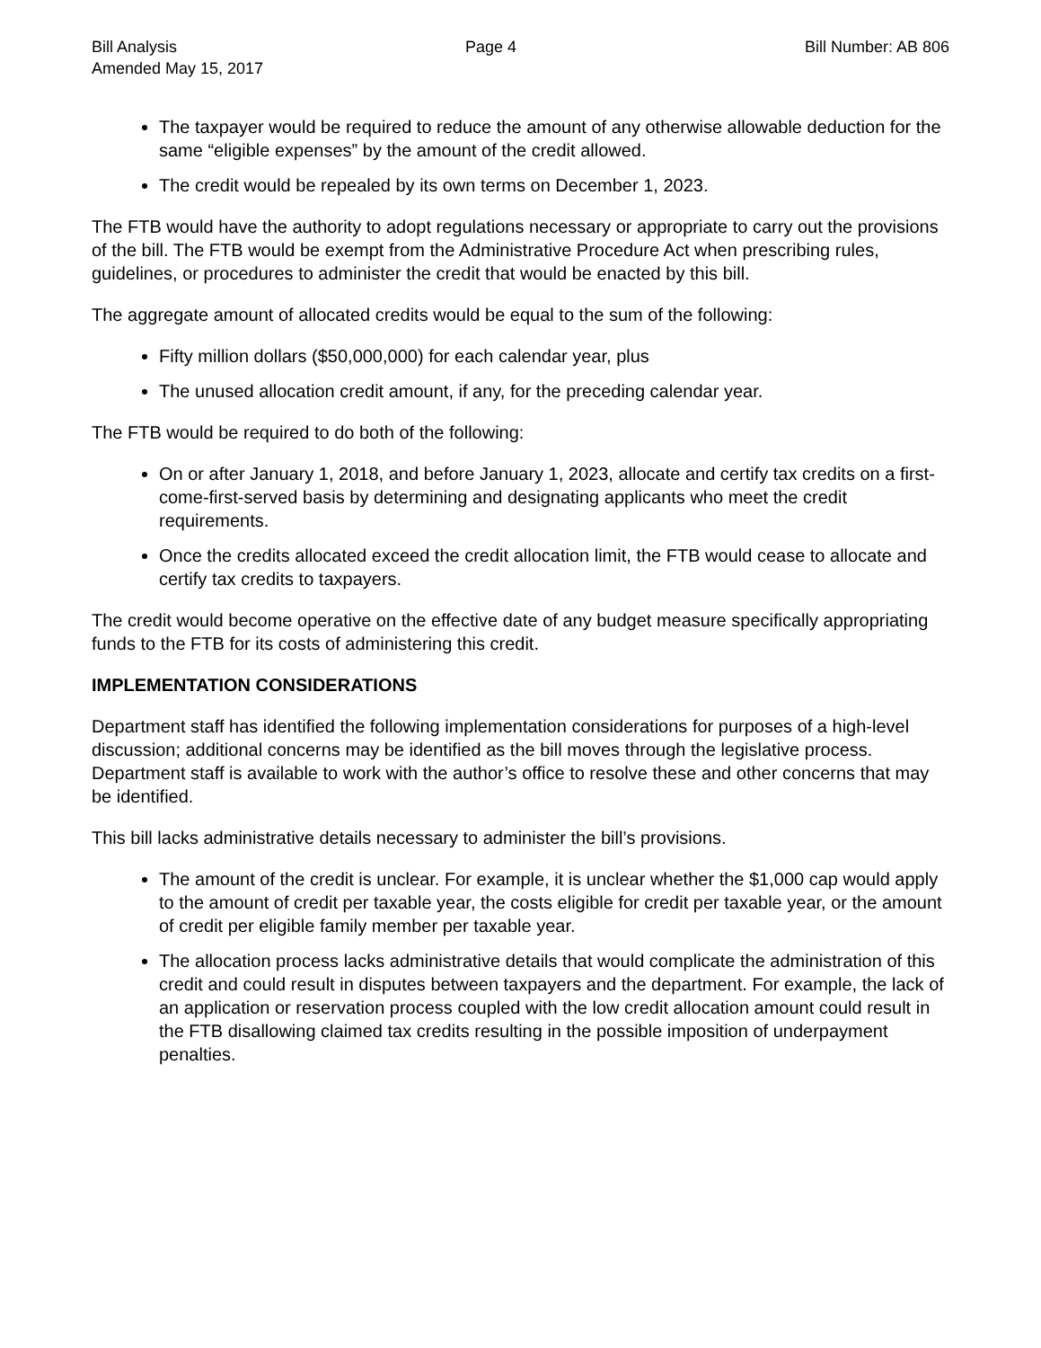Bill Analysis Page 4 Bill Number: AB 806
Amended May 15, 2017
The taxpayer would be required to reduce the amount of any otherwise allowable deduction for the same “eligible expenses” by the amount of the credit allowed.
The credit would be repealed by its own terms on December 1, 2023.
The FTB would have the authority to adopt regulations necessary or appropriate to carry out the provisions of the bill. The FTB would be exempt from the Administrative Procedure Act when prescribing rules, guidelines, or procedures to administer the credit that would be enacted by this bill.
The aggregate amount of allocated credits would be equal to the sum of the following:
Fifty million dollars ($50,000,000) for each calendar year, plus
The unused allocation credit amount, if any, for the preceding calendar year.
The FTB would be required to do both of the following:
On or after January 1, 2018, and before January 1, 2023, allocate and certify tax credits on a first-come-first-served basis by determining and designating applicants who meet the credit requirements.
Once the credits allocated exceed the credit allocation limit, the FTB would cease to allocate and certify tax credits to taxpayers.
The credit would become operative on the effective date of any budget measure specifically appropriating funds to the FTB for its costs of administering this credit.
IMPLEMENTATION CONSIDERATIONS
Department staff has identified the following implementation considerations for purposes of a high-level discussion; additional concerns may be identified as the bill moves through the legislative process. Department staff is available to work with the author’s office to resolve these and other concerns that may be identified.
This bill lacks administrative details necessary to administer the bill’s provisions.
The amount of the credit is unclear. For example, it is unclear whether the $1,000 cap would apply to the amount of credit per taxable year, the costs eligible for credit per taxable year, or the amount of credit per eligible family member per taxable year.
The allocation process lacks administrative details that would complicate the administration of this credit and could result in disputes between taxpayers and the department. For example, the lack of an application or reservation process coupled with the low credit allocation amount could result in the FTB disallowing claimed tax credits resulting in the possible imposition of underpayment penalties.